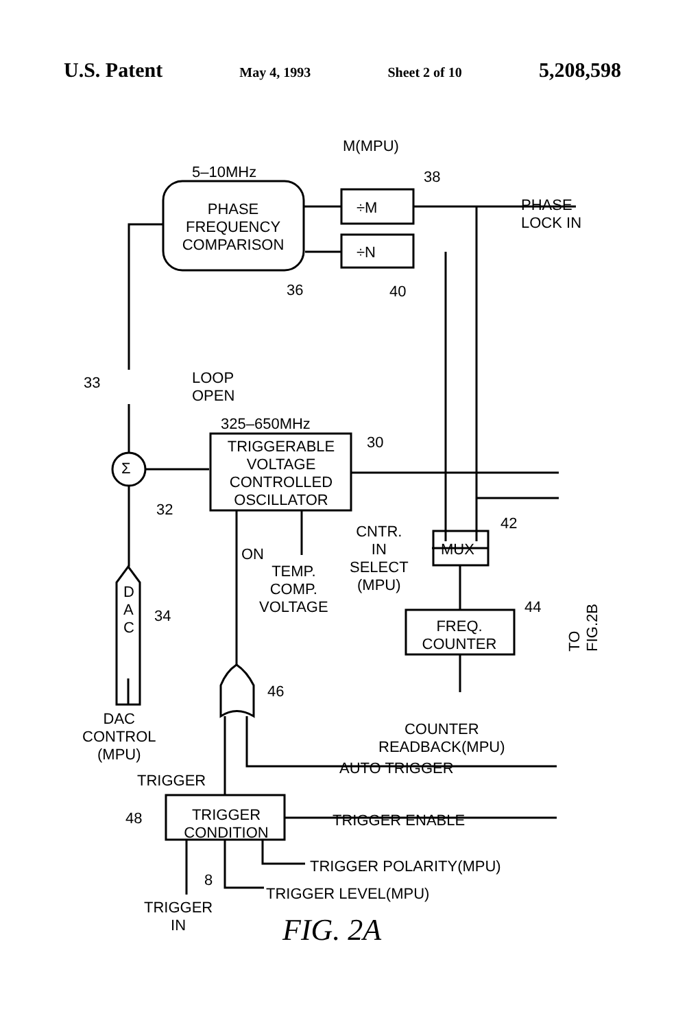U.S. Patent May 4, 1993 Sheet 2 of 10 5,208,598
M(MPU)
5–10MHz 38
PHASE FREQUENCY COMPARISON ÷M PHASE
LOCK IN
÷N
36 40
33 LOOP
OPEN
325–650MHz
30 TRIGGERABLE VOLTAGE CONTROLLED OSCILLATOR
Σ
32
42 CNTR.
IN
SELECT
(MPU)
MUX ON
TEMP.
COMP.
VOLTAGE
D A C
34 44
FREQ. COUNTER
TO FIG.2B
46
DAC
CONTROL
(MPU)
COUNTER
READBACK(MPU)
AUTO TRIGGER
TRIGGER
48 TRIGGER CONDITION TRIGGER ENABLE
TRIGGER POLARITY(MPU)
8
TRIGGER LEVEL(MPU)
TRIGGER
IN FIG. 2A